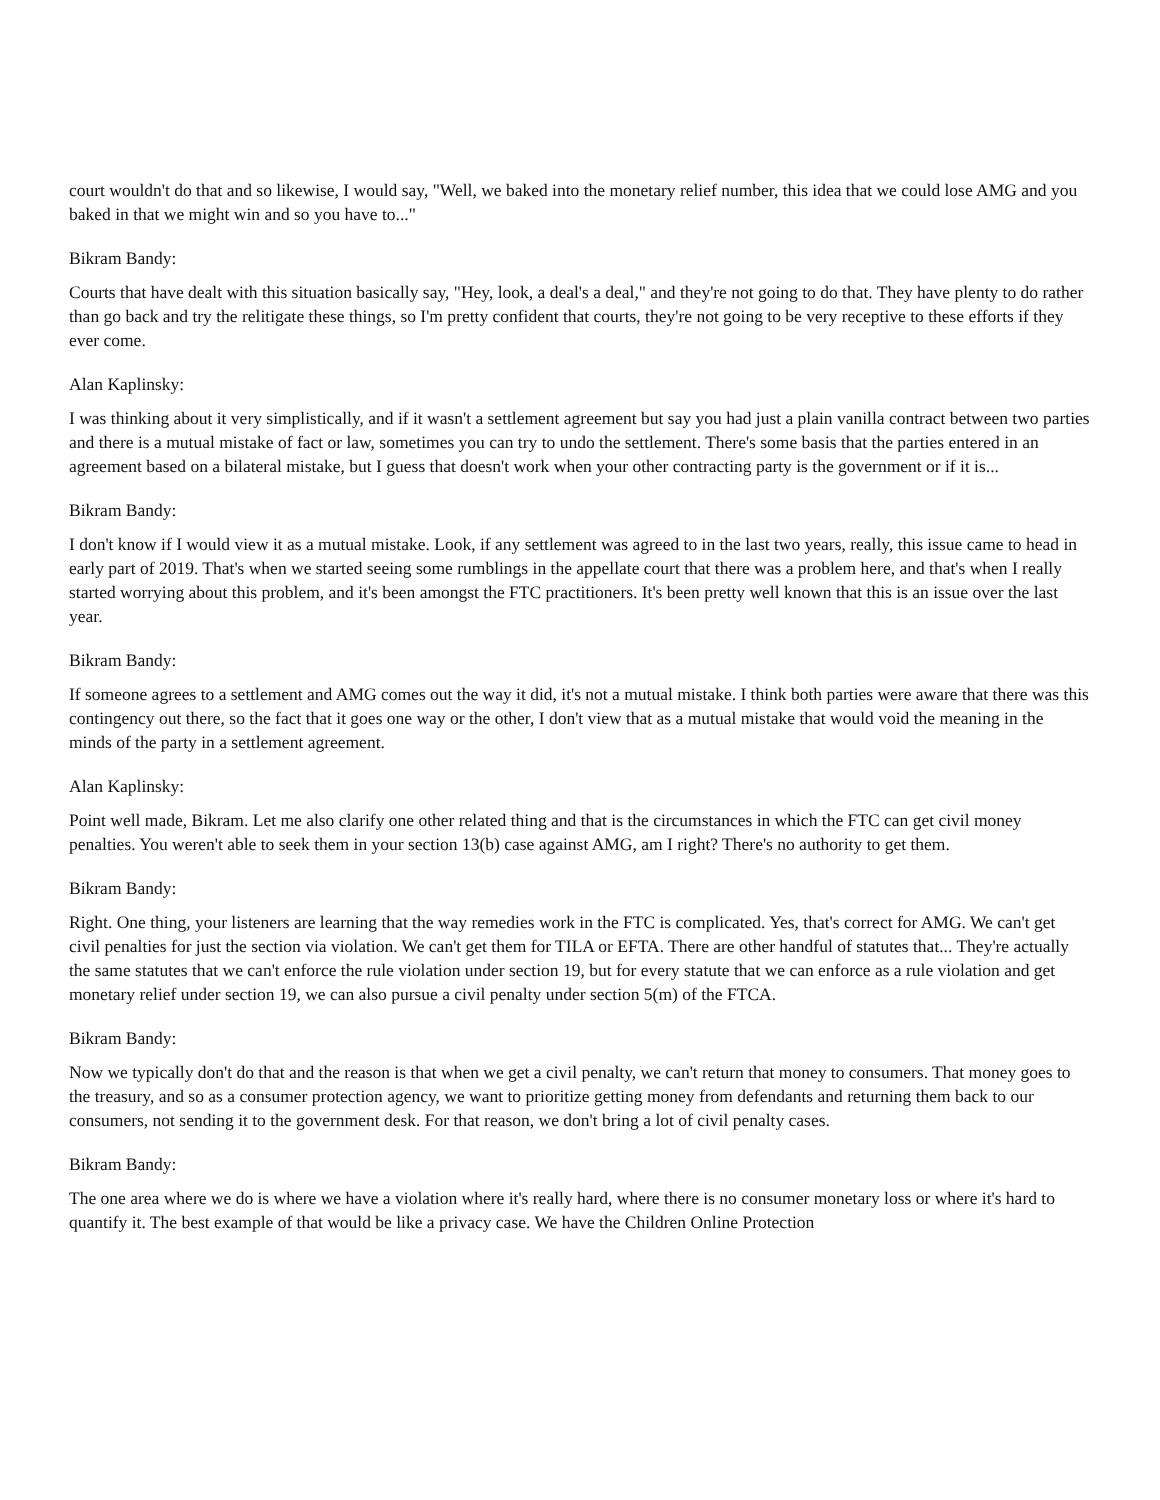court wouldn't do that and so likewise, I would say, "Well, we baked into the monetary relief number, this idea that we could lose AMG and you baked in that we might win and so you have to..."
Bikram Bandy:
Courts that have dealt with this situation basically say, "Hey, look, a deal's a deal," and they're not going to do that. They have plenty to do rather than go back and try the relitigate these things, so I'm pretty confident that courts, they're not going to be very receptive to these efforts if they ever come.
Alan Kaplinsky:
I was thinking about it very simplistically, and if it wasn't a settlement agreement but say you had just a plain vanilla contract between two parties and there is a mutual mistake of fact or law, sometimes you can try to undo the settlement. There's some basis that the parties entered in an agreement based on a bilateral mistake, but I guess that doesn't work when your other contracting party is the government or if it is...
Bikram Bandy:
I don't know if I would view it as a mutual mistake. Look, if any settlement was agreed to in the last two years, really, this issue came to head in early part of 2019. That's when we started seeing some rumblings in the appellate court that there was a problem here, and that's when I really started worrying about this problem, and it's been amongst the FTC practitioners. It's been pretty well known that this is an issue over the last year.
Bikram Bandy:
If someone agrees to a settlement and AMG comes out the way it did, it's not a mutual mistake. I think both parties were aware that there was this contingency out there, so the fact that it goes one way or the other, I don't view that as a mutual mistake that would void the meaning in the minds of the party in a settlement agreement.
Alan Kaplinsky:
Point well made, Bikram. Let me also clarify one other related thing and that is the circumstances in which the FTC can get civil money penalties. You weren't able to seek them in your section 13(b) case against AMG, am I right? There's no authority to get them.
Bikram Bandy:
Right. One thing, your listeners are learning that the way remedies work in the FTC is complicated. Yes, that's correct for AMG. We can't get civil penalties for just the section via violation. We can't get them for TILA or EFTA. There are other handful of statutes that... They're actually the same statutes that we can't enforce the rule violation under section 19, but for every statute that we can enforce as a rule violation and get monetary relief under section 19, we can also pursue a civil penalty under section 5(m) of the FTCA.
Bikram Bandy:
Now we typically don't do that and the reason is that when we get a civil penalty, we can't return that money to consumers. That money goes to the treasury, and so as a consumer protection agency, we want to prioritize getting money from defendants and returning them back to our consumers, not sending it to the government desk. For that reason, we don't bring a lot of civil penalty cases.
Bikram Bandy:
The one area where we do is where we have a violation where it's really hard, where there is no consumer monetary loss or where it's hard to quantify it. The best example of that would be like a privacy case. We have the Children Online Protection